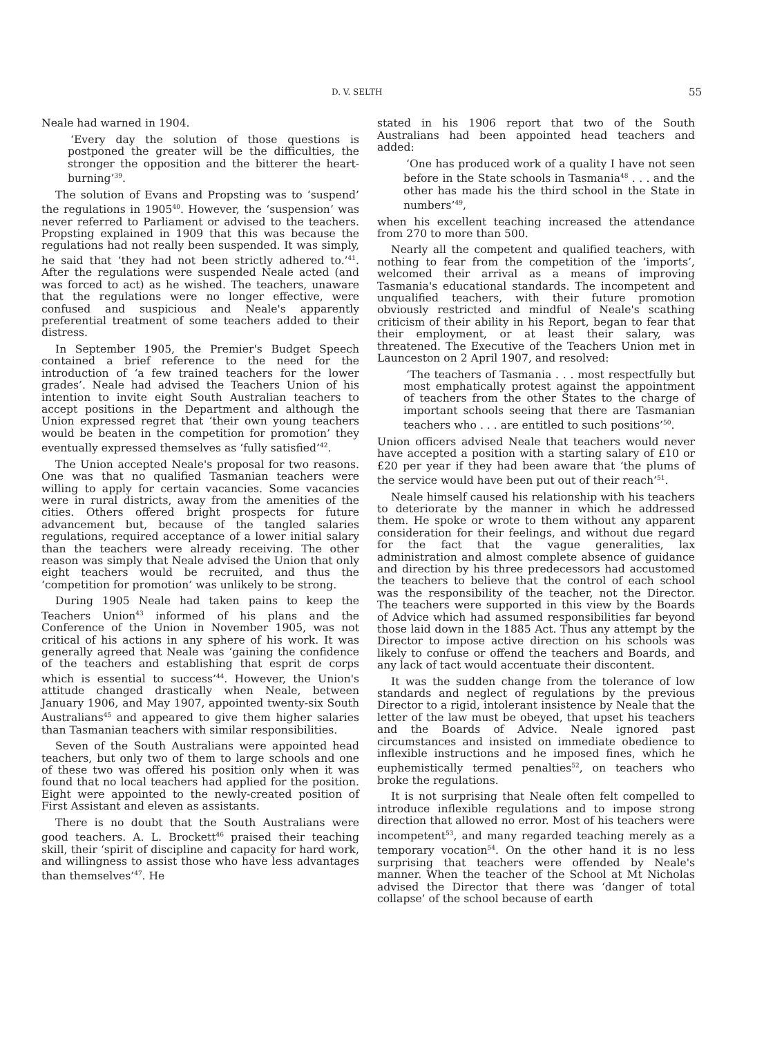D. V. SELTH 55
Neale had warned in 1904.
‘Every day the solution of those questions is postponed the greater will be the difficulties, the stronger the opposition and the bitterer the heart-burning’<sup>39</sup>.
The solution of Evans and Propsting was to ‘suspend’ the regulations in 1905<sup>40</sup>. However, the ‘suspension’ was never referred to Parliament or advised to the teachers. Propsting explained in 1909 that this was because the regulations had not really been suspended. It was simply, he said that ‘they had not been strictly adhered to.’<sup>41</sup>. After the regulations were suspended Neale acted (and was forced to act) as he wished. The teachers, unaware that the regulations were no longer effective, were confused and suspicious and Neale's apparently preferential treatment of some teachers added to their distress.
In September 1905, the Premier's Budget Speech contained a brief reference to the need for the introduction of ‘a few trained teachers for the lower grades’. Neale had advised the Teachers Union of his intention to invite eight South Australian teachers to accept positions in the Department and although the Union expressed regret that ‘their own young teachers would be beaten in the competition for promotion’ they eventually expressed themselves as ‘fully satisfied’<sup>42</sup>.
The Union accepted Neale's proposal for two reasons. One was that no qualified Tasmanian teachers were willing to apply for certain vacancies. Some vacancies were in rural districts, away from the amenities of the cities. Others offered bright prospects for future advancement but, because of the tangled salaries regulations, required acceptance of a lower initial salary than the teachers were already receiving. The other reason was simply that Neale advised the Union that only eight teachers would be recruited, and thus the ‘competition for promotion’ was unlikely to be strong.
During 1905 Neale had taken pains to keep the Teachers Union<sup>43</sup> informed of his plans and the Conference of the Union in November 1905, was not critical of his actions in any sphere of his work. It was generally agreed that Neale was ‘gaining the confidence of the teachers and establishing that esprit de corps which is essential to success’<sup>44</sup>. However, the Union's attitude changed drastically when Neale, between January 1906, and May 1907, appointed twenty-six South Australians<sup>45</sup> and appeared to give them higher salaries than Tasmanian teachers with similar responsibilities.
Seven of the South Australians were appointed head teachers, but only two of them to large schools and one of these two was offered his position only when it was found that no local teachers had applied for the position. Eight were appointed to the newly-created position of First Assistant and eleven as assistants.
There is no doubt that the South Australians were good teachers. A. L. Brockett<sup>46</sup> praised their teaching skill, their ‘spirit of discipline and capacity for hard work, and willingness to assist those who have less advantages than themselves’<sup>47</sup>. He
stated in his 1906 report that two of the South Australians had been appointed head teachers and added:
‘One has produced work of a quality I have not seen before in the State schools in Tasmania<sup>48</sup> . . . and the other has made his the third school in the State in numbers’<sup>49</sup>,
when his excellent teaching increased the attendance from 270 to more than 500.
Nearly all the competent and qualified teachers, with nothing to fear from the competition of the ‘imports’, welcomed their arrival as a means of improving Tasmania's educational standards. The incompetent and unqualified teachers, with their future promotion obviously restricted and mindful of Neale's scathing criticism of their ability in his Report, began to fear that their employment, or at least their salary, was threatened. The Executive of the Teachers Union met in Launceston on 2 April 1907, and resolved:
‘The teachers of Tasmania . . . most respectfully but most emphatically protest against the appointment of teachers from the other States to the charge of important schools seeing that there are Tasmanian teachers who . . . are entitled to such positions’<sup>50</sup>.
Union officers advised Neale that teachers would never have accepted a position with a starting salary of £10 or £20 per year if they had been aware that ‘the plums of the service would have been put out of their reach’<sup>51</sup>.
Neale himself caused his relationship with his teachers to deteriorate by the manner in which he addressed them. He spoke or wrote to them without any apparent consideration for their feelings, and without due regard for the fact that the vague generalities, lax administration and almost complete absence of guidance and direction by his three predecessors had accustomed the teachers to believe that the control of each school was the responsibility of the teacher, not the Director. The teachers were supported in this view by the Boards of Advice which had assumed responsibilities far beyond those laid down in the 1885 Act. Thus any attempt by the Director to impose active direction on his schools was likely to confuse or offend the teachers and Boards, and any lack of tact would accentuate their discontent.
It was the sudden change from the tolerance of low standards and neglect of regulations by the previous Director to a rigid, intolerant insistence by Neale that the letter of the law must be obeyed, that upset his teachers and the Boards of Advice. Neale ignored past circumstances and insisted on immediate obedience to inflexible instructions and he imposed fines, which he euphemistically termed penalties<sup>52</sup>, on teachers who broke the regulations.
It is not surprising that Neale often felt compelled to introduce inflexible regulations and to impose strong direction that allowed no error. Most of his teachers were incompetent<sup>53</sup>, and many regarded teaching merely as a temporary vocation<sup>54</sup>. On the other hand it is no less surprising that teachers were offended by Neale's manner. When the teacher of the School at Mt Nicholas advised the Director that there was ‘danger of total collapse’ of the school because of earth